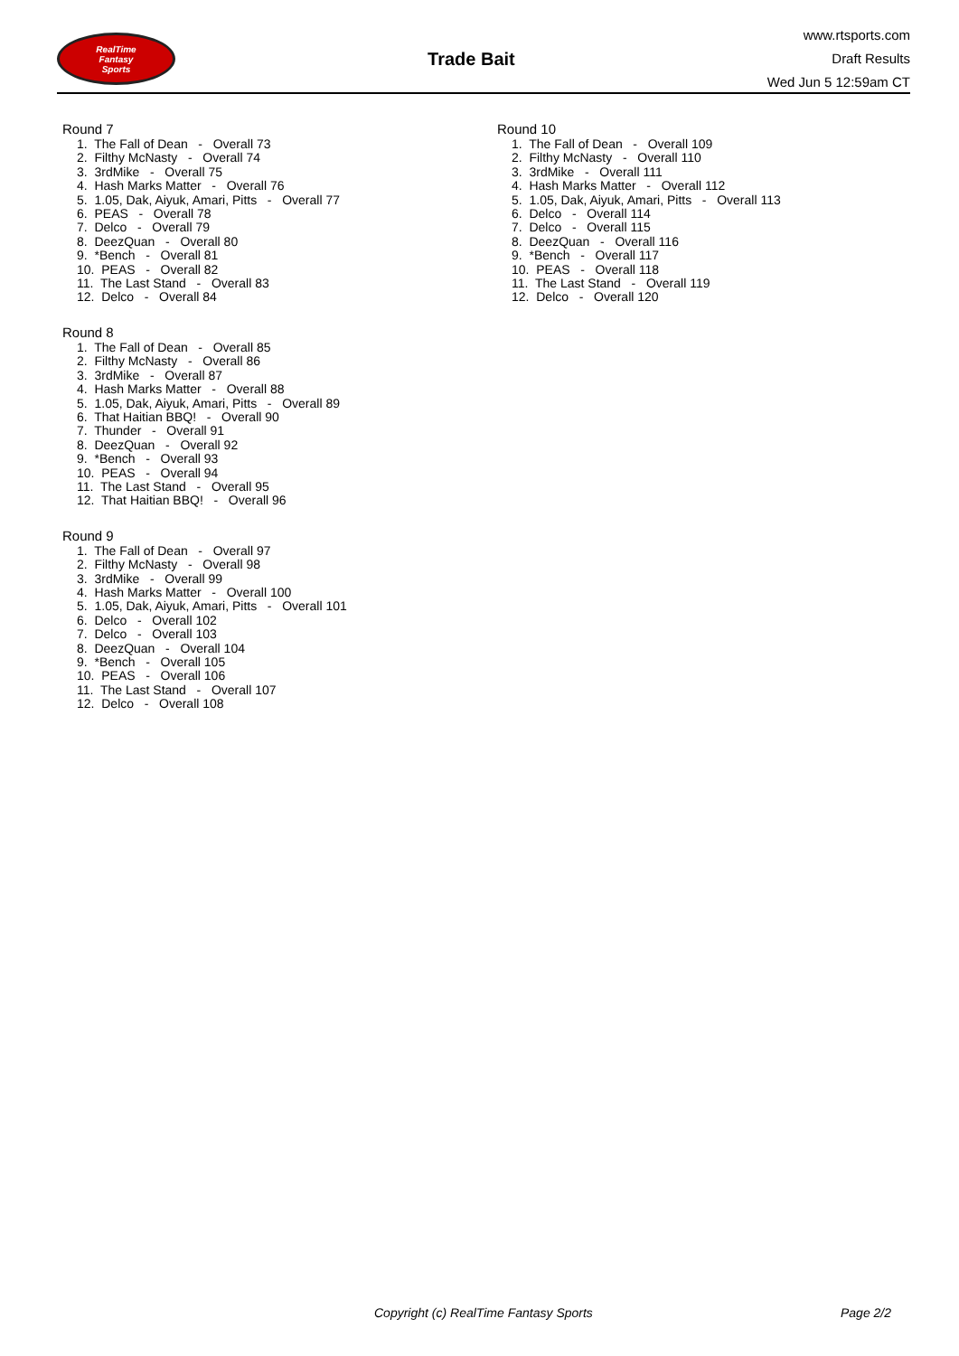RealTime
Fantasy
Sports
Trade Bait
www.rtsports.com
Draft Results
Wed Jun 5 12:59am CT
Round 7
1. The Fall of Dean - Overall 73
2. Filthy McNasty - Overall 74
3. 3rdMike - Overall 75
4. Hash Marks Matter - Overall 76
5. 1.05, Dak, Aiyuk, Amari, Pitts - Overall 77
6. PEAS - Overall 78
7. Delco - Overall 79
8. DeezQuan - Overall 80
9. *Bench - Overall 81
10. PEAS - Overall 82
11. The Last Stand - Overall 83
12. Delco - Overall 84
Round 8
1. The Fall of Dean - Overall 85
2. Filthy McNasty - Overall 86
3. 3rdMike - Overall 87
4. Hash Marks Matter - Overall 88
5. 1.05, Dak, Aiyuk, Amari, Pitts - Overall 89
6. That Haitian BBQ! - Overall 90
7. Thunder - Overall 91
8. DeezQuan - Overall 92
9. *Bench - Overall 93
10. PEAS - Overall 94
11. The Last Stand - Overall 95
12. That Haitian BBQ! - Overall 96
Round 9
1. The Fall of Dean - Overall 97
2. Filthy McNasty - Overall 98
3. 3rdMike - Overall 99
4. Hash Marks Matter - Overall 100
5. 1.05, Dak, Aiyuk, Amari, Pitts - Overall 101
6. Delco - Overall 102
7. Delco - Overall 103
8. DeezQuan - Overall 104
9. *Bench - Overall 105
10. PEAS - Overall 106
11. The Last Stand - Overall 107
12. Delco - Overall 108
Round 10
1. The Fall of Dean - Overall 109
2. Filthy McNasty - Overall 110
3. 3rdMike - Overall 111
4. Hash Marks Matter - Overall 112
5. 1.05, Dak, Aiyuk, Amari, Pitts - Overall 113
6. Delco - Overall 114
7. Delco - Overall 115
8. DeezQuan - Overall 116
9. *Bench - Overall 117
10. PEAS - Overall 118
11. The Last Stand - Overall 119
12. Delco - Overall 120
Copyright (c) RealTime Fantasy Sports Page 2/2